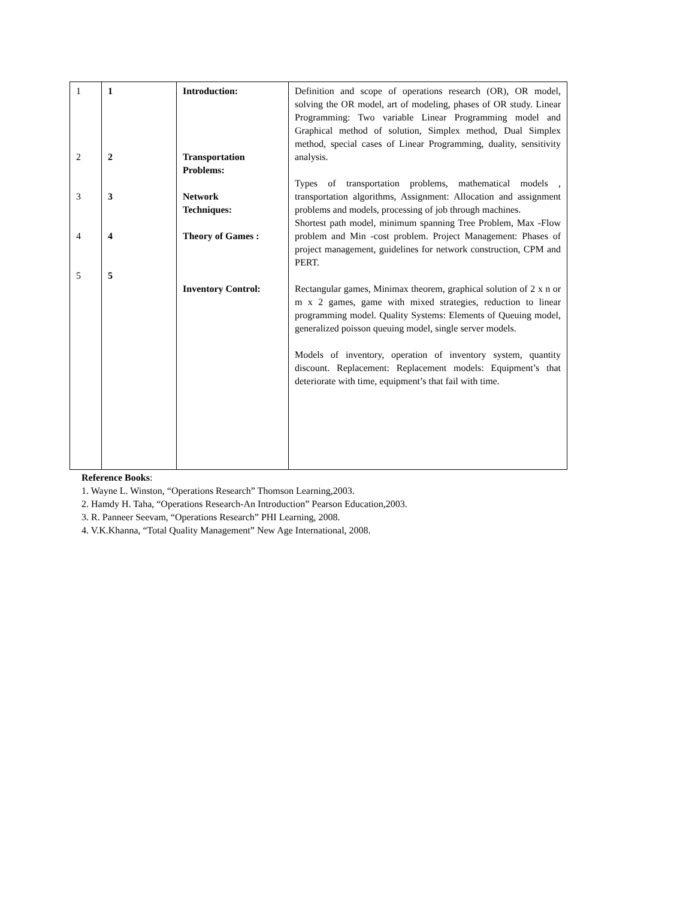| 1 2 3 4 5 | 1 2 3 4 5 | Introduction: Transportation Problems: Network Techniques: Theory of Games : Inventory Control: | Definition and scope of operations research (OR), OR model, solving the OR model, art of modeling, phases of OR study. Linear Programming: Two variable Linear Programming model and Graphical method of solution, Simplex method, Dual Simplex method, special cases of Linear Programming, duality, sensitivity analysis. Types of transportation problems, mathematical models , transportation algorithms, Assignment: Allocation and assignment problems and models, processing of job through machines. Shortest path model, minimum spanning Tree Problem, Max -Flow problem and Min -cost problem. Project Management: Phases of project management, guidelines for network construction, CPM and PERT. Rectangular games, Minimax theorem, graphical solution of 2 x n or m x 2 games, game with mixed strategies, reduction to linear programming model. Quality Systems: Elements of Queuing model, generalized poisson queuing model, single server models. Models of inventory, operation of inventory system, quantity discount. Replacement: Replacement models: Equipment’s that deteriorate with time, equipment’s that fail with time. |
Reference Books:
1. Wayne L. Winston, “Operations Research” Thomson Learning,2003.
2. Hamdy H. Taha, “Operations Research-An Introduction” Pearson Education,2003.
3. R. Panneer Seevam, “Operations Research” PHI Learning, 2008.
4. V.K.Khanna, “Total Quality Management” New Age International, 2008.